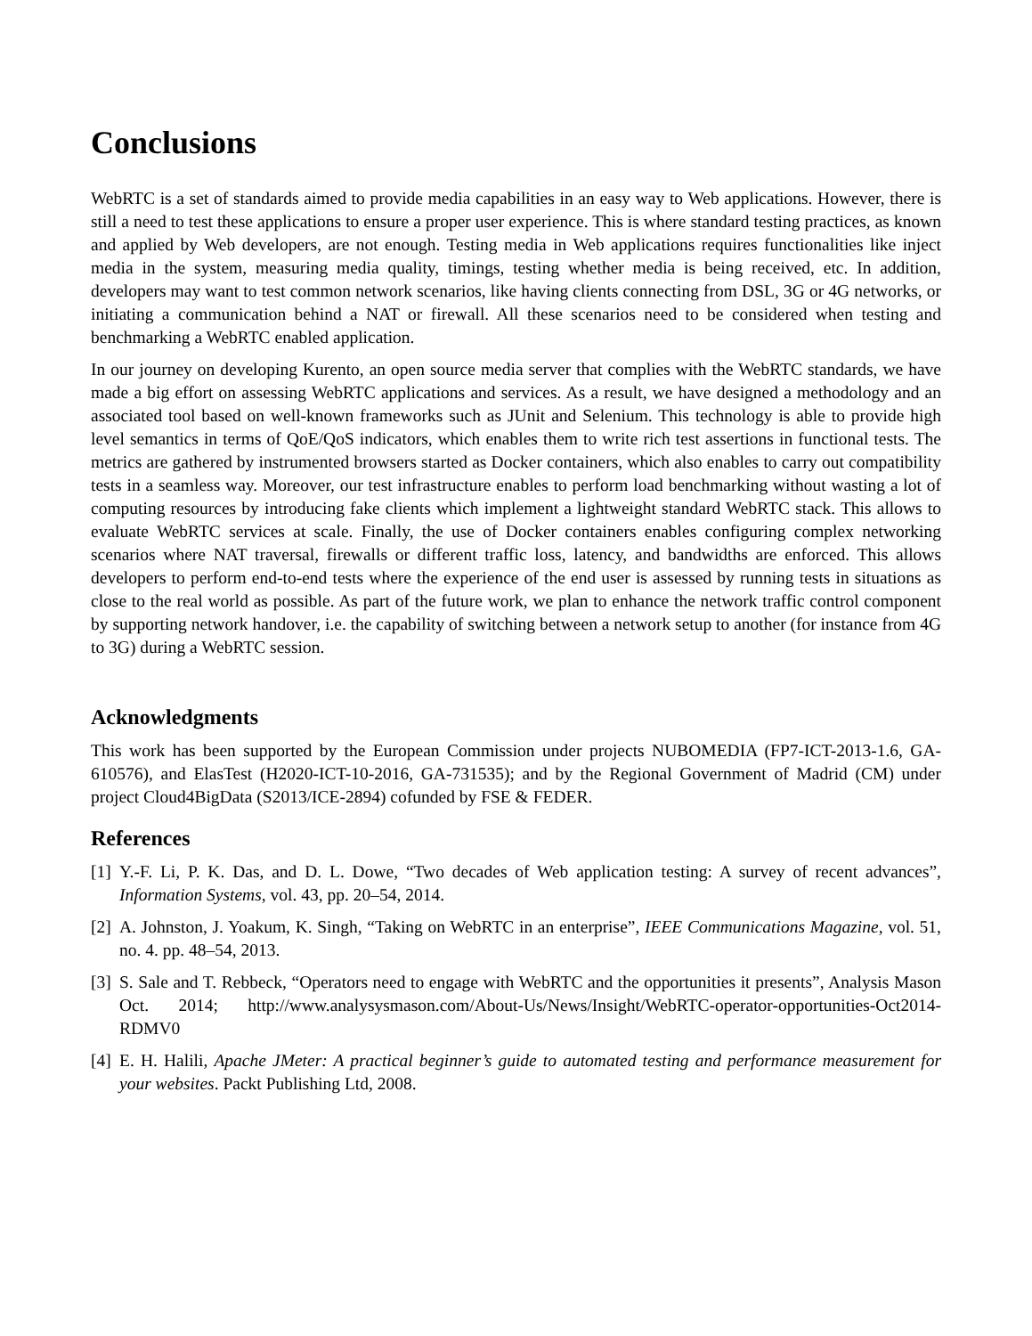Conclusions
WebRTC is a set of standards aimed to provide media capabilities in an easy way to Web applications. However, there is still a need to test these applications to ensure a proper user experience. This is where standard testing practices, as known and applied by Web developers, are not enough. Testing media in Web applications requires functionalities like inject media in the system, measuring media quality, timings, testing whether media is being received, etc. In addition, developers may want to test common network scenarios, like having clients connecting from DSL, 3G or 4G networks, or initiating a communication behind a NAT or firewall. All these scenarios need to be considered when testing and benchmarking a WebRTC enabled application.
In our journey on developing Kurento, an open source media server that complies with the WebRTC standards, we have made a big effort on assessing WebRTC applications and services. As a result, we have designed a methodology and an associated tool based on well-known frameworks such as JUnit and Selenium. This technology is able to provide high level semantics in terms of QoE/QoS indicators, which enables them to write rich test assertions in functional tests. The metrics are gathered by instrumented browsers started as Docker containers, which also enables to carry out compatibility tests in a seamless way. Moreover, our test infrastructure enables to perform load benchmarking without wasting a lot of computing resources by introducing fake clients which implement a lightweight standard WebRTC stack. This allows to evaluate WebRTC services at scale. Finally, the use of Docker containers enables configuring complex networking scenarios where NAT traversal, firewalls or different traffic loss, latency, and bandwidths are enforced. This allows developers to perform end-to-end tests where the experience of the end user is assessed by running tests in situations as close to the real world as possible. As part of the future work, we plan to enhance the network traffic control component by supporting network handover, i.e. the capability of switching between a network setup to another (for instance from 4G to 3G) during a WebRTC session.
Acknowledgments
This work has been supported by the European Commission under projects NUBOMEDIA (FP7-ICT-2013-1.6, GA-610576), and ElasTest (H2020-ICT-10-2016, GA-731535); and by the Regional Government of Madrid (CM) under project Cloud4BigData (S2013/ICE-2894) cofunded by FSE & FEDER.
References
[1] Y.-F. Li, P. K. Das, and D. L. Dowe, “Two decades of Web application testing: A survey of recent advances”, Information Systems, vol. 43, pp. 20–54, 2014.
[2] A. Johnston, J. Yoakum, K. Singh, “Taking on WebRTC in an enterprise”, IEEE Communications Magazine, vol. 51, no. 4. pp. 48–54, 2013.
[3] S. Sale and T. Rebbeck, “Operators need to engage with WebRTC and the opportunities it presents”, Analysis Mason Oct. 2014; http://www.analysysmason.com/About-Us/News/Insight/WebRTC-operator-opportunities-Oct2014-RDMV0
[4] E. H. Halili, Apache JMeter: A practical beginner’s guide to automated testing and performance measurement for your websites. Packt Publishing Ltd, 2008.